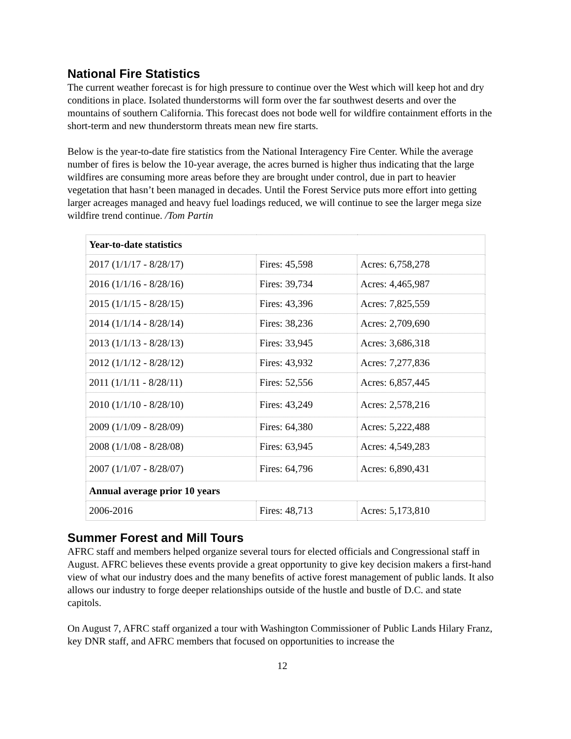National Fire Statistics
The current weather forecast is for high pressure to continue over the West which will keep hot and dry conditions in place. Isolated thunderstorms will form over the far southwest deserts and over the mountains of southern California. This forecast does not bode well for wildfire containment efforts in the short-term and new thunderstorm threats mean new fire starts.
Below is the year-to-date fire statistics from the National Interagency Fire Center. While the average number of fires is below the 10-year average, the acres burned is higher thus indicating that the large wildfires are consuming more areas before they are brought under control, due in part to heavier vegetation that hasn’t been managed in decades. Until the Forest Service puts more effort into getting larger acreages managed and heavy fuel loadings reduced, we will continue to see the larger mega size wildfire trend continue. /Tom Partin
| Year-to-date statistics | | |
| --- | --- | --- |
| 2017 (1/1/17 - 8/28/17) | Fires: 45,598 | Acres: 6,758,278 |
| 2016 (1/1/16 - 8/28/16) | Fires: 39,734 | Acres: 4,465,987 |
| 2015 (1/1/15 - 8/28/15) | Fires: 43,396 | Acres: 7,825,559 |
| 2014 (1/1/14 - 8/28/14) | Fires: 38,236 | Acres: 2,709,690 |
| 2013 (1/1/13 - 8/28/13) | Fires: 33,945 | Acres: 3,686,318 |
| 2012 (1/1/12 - 8/28/12) | Fires: 43,932 | Acres: 7,277,836 |
| 2011 (1/1/11 - 8/28/11) | Fires: 52,556 | Acres: 6,857,445 |
| 2010 (1/1/10 - 8/28/10) | Fires: 43,249 | Acres: 2,578,216 |
| 2009 (1/1/09 - 8/28/09) | Fires: 64,380 | Acres: 5,222,488 |
| 2008 (1/1/08 - 8/28/08) | Fires: 63,945 | Acres: 4,549,283 |
| 2007 (1/1/07 - 8/28/07) | Fires: 64,796 | Acres: 6,890,431 |
| Annual average prior 10 years | | |
| 2006-2016 | Fires: 48,713 | Acres: 5,173,810 |
Summer Forest and Mill Tours
AFRC staff and members helped organize several tours for elected officials and Congressional staff in August. AFRC believes these events provide a great opportunity to give key decision makers a first-hand view of what our industry does and the many benefits of active forest management of public lands. It also allows our industry to forge deeper relationships outside of the hustle and bustle of D.C. and state capitols.
On August 7, AFRC staff organized a tour with Washington Commissioner of Public Lands Hilary Franz, key DNR staff, and AFRC members that focused on opportunities to increase the
12